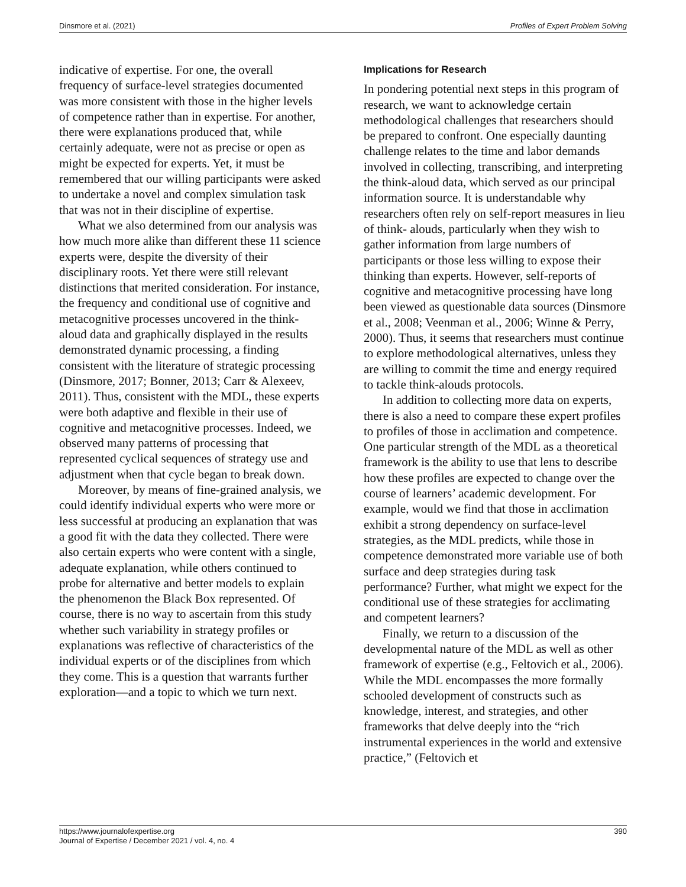Dinsmore et al. (2021) Profiles of Expert Problem Solving
indicative of expertise. For one, the overall frequency of surface-level strategies documented was more consistent with those in the higher levels of competence rather than in expertise. For another, there were explanations produced that, while certainly adequate, were not as precise or open as might be expected for experts. Yet, it must be remembered that our willing participants were asked to undertake a novel and complex simulation task that was not in their discipline of expertise.
What we also determined from our analysis was how much more alike than different these 11 science experts were, despite the diversity of their disciplinary roots. Yet there were still relevant distinctions that merited consideration. For instance, the frequency and conditional use of cognitive and metacognitive processes uncovered in the think-aloud data and graphically displayed in the results demonstrated dynamic processing, a finding consistent with the literature of strategic processing (Dinsmore, 2017; Bonner, 2013; Carr & Alexeev, 2011). Thus, consistent with the MDL, these experts were both adaptive and flexible in their use of cognitive and metacognitive processes. Indeed, we observed many patterns of processing that represented cyclical sequences of strategy use and adjustment when that cycle began to break down.
Moreover, by means of fine-grained analysis, we could identify individual experts who were more or less successful at producing an explanation that was a good fit with the data they collected. There were also certain experts who were content with a single, adequate explanation, while others continued to probe for alternative and better models to explain the phenomenon the Black Box represented. Of course, there is no way to ascertain from this study whether such variability in strategy profiles or explanations was reflective of characteristics of the individual experts or of the disciplines from which they come. This is a question that warrants further exploration—and a topic to which we turn next.
Implications for Research
In pondering potential next steps in this program of research, we want to acknowledge certain methodological challenges that researchers should be prepared to confront. One especially daunting challenge relates to the time and labor demands involved in collecting, transcribing, and interpreting the think-aloud data, which served as our principal information source. It is understandable why researchers often rely on self-report measures in lieu of think- alouds, particularly when they wish to gather information from large numbers of participants or those less willing to expose their thinking than experts. However, self-reports of cognitive and metacognitive processing have long been viewed as questionable data sources (Dinsmore et al., 2008; Veenman et al., 2006; Winne & Perry, 2000). Thus, it seems that researchers must continue to explore methodological alternatives, unless they are willing to commit the time and energy required to tackle think-alouds protocols.
In addition to collecting more data on experts, there is also a need to compare these expert profiles to profiles of those in acclimation and competence. One particular strength of the MDL as a theoretical framework is the ability to use that lens to describe how these profiles are expected to change over the course of learners’ academic development. For example, would we find that those in acclimation exhibit a strong dependency on surface-level strategies, as the MDL predicts, while those in competence demonstrated more variable use of both surface and deep strategies during task performance? Further, what might we expect for the conditional use of these strategies for acclimating and competent learners?
Finally, we return to a discussion of the developmental nature of the MDL as well as other framework of expertise (e.g., Feltovich et al., 2006). While the MDL encompasses the more formally schooled development of constructs such as knowledge, interest, and strategies, and other frameworks that delve deeply into the “rich instrumental experiences in the world and extensive practice,” (Feltovich et
https://www.journalofexpertise.org
Journal of Expertise / December 2021 / vol. 4, no. 4
390